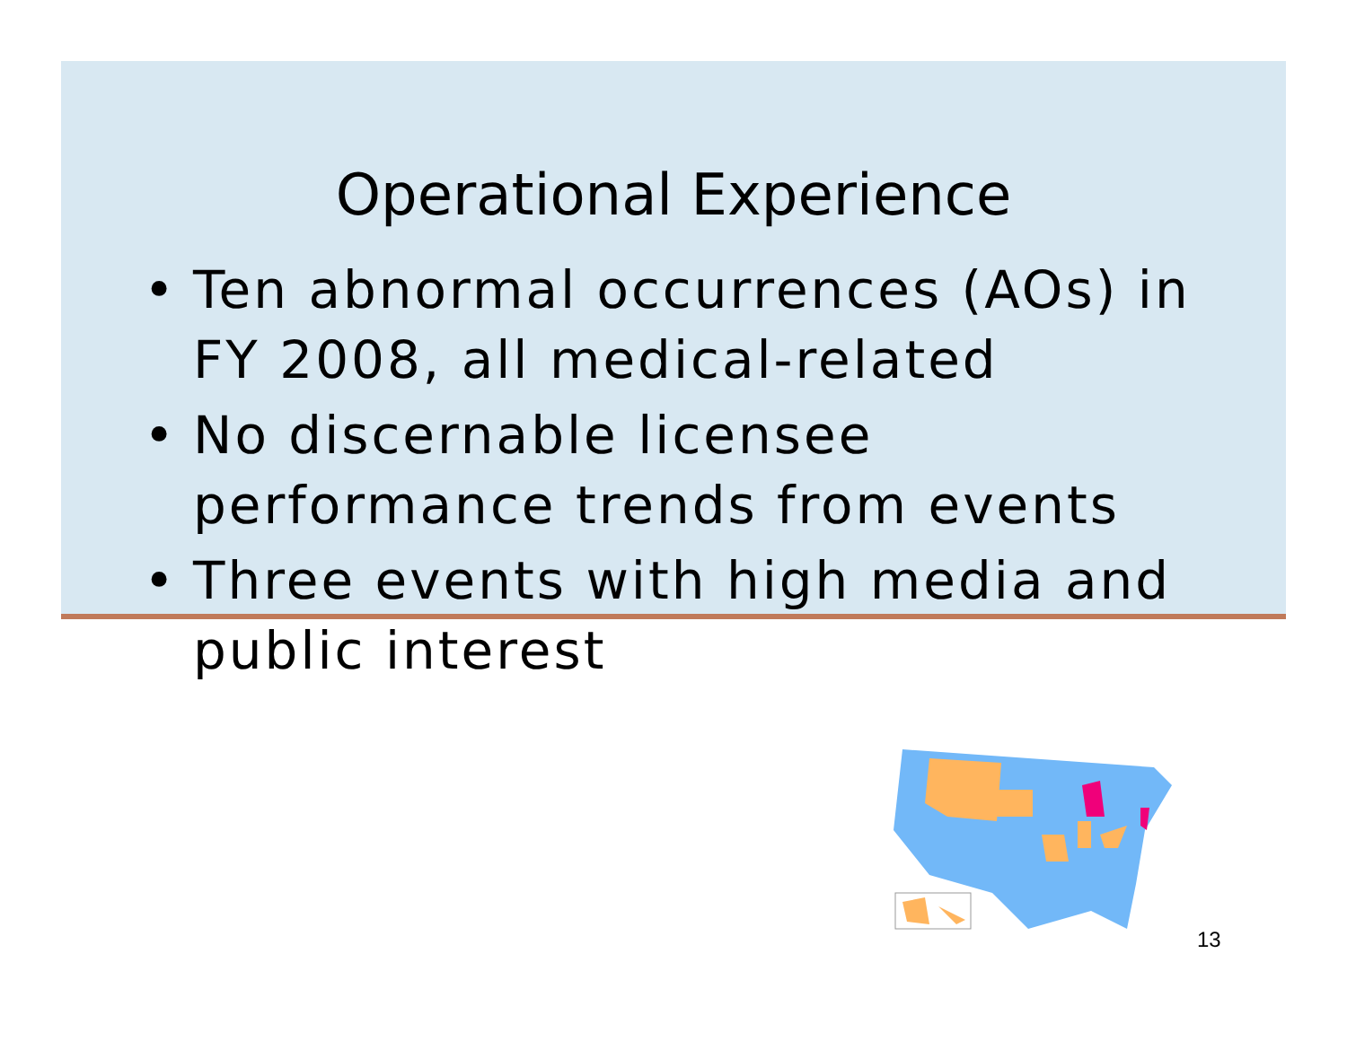Operational Experience
• Ten abnormal occurrences (AOs) in FY 2008, all medical-related
• No discernable licensee performance trends from events
• Three events with high media and public interest
13